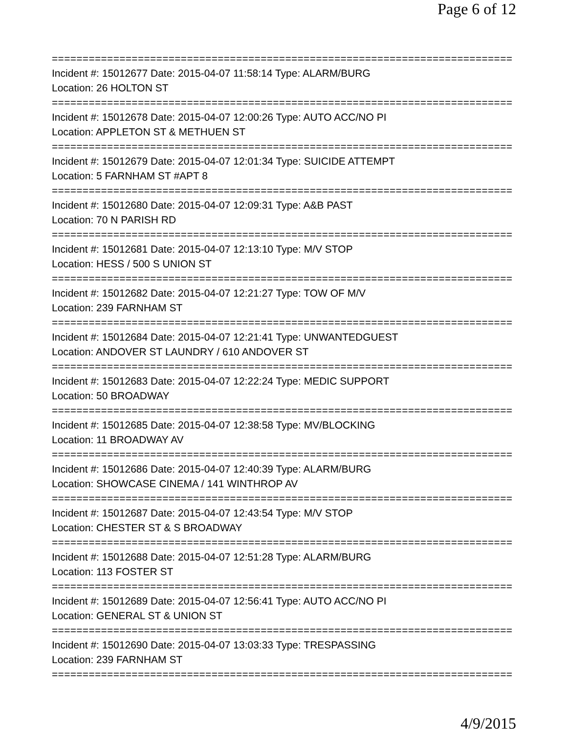Page 6 of 12
===========================================================================
Incident #: 15012677 Date: 2015-04-07 11:58:14 Type: ALARM/BURG
Location: 26 HOLTON ST
===========================================================================
Incident #: 15012678 Date: 2015-04-07 12:00:26 Type: AUTO ACC/NO PI
Location: APPLETON ST & METHUEN ST
===========================================================================
Incident #: 15012679 Date: 2015-04-07 12:01:34 Type: SUICIDE ATTEMPT
Location: 5 FARNHAM ST #APT 8
===========================================================================
Incident #: 15012680 Date: 2015-04-07 12:09:31 Type: A&B PAST
Location: 70 N PARISH RD
===========================================================================
Incident #: 15012681 Date: 2015-04-07 12:13:10 Type: M/V STOP
Location: HESS / 500 S UNION ST
===========================================================================
Incident #: 15012682 Date: 2015-04-07 12:21:27 Type: TOW OF M/V
Location: 239 FARNHAM ST
===========================================================================
Incident #: 15012684 Date: 2015-04-07 12:21:41 Type: UNWANTEDGUEST
Location: ANDOVER ST LAUNDRY / 610 ANDOVER ST
===========================================================================
Incident #: 15012683 Date: 2015-04-07 12:22:24 Type: MEDIC SUPPORT
Location: 50 BROADWAY
===========================================================================
Incident #: 15012685 Date: 2015-04-07 12:38:58 Type: MV/BLOCKING
Location: 11 BROADWAY AV
===========================================================================
Incident #: 15012686 Date: 2015-04-07 12:40:39 Type: ALARM/BURG
Location: SHOWCASE CINEMA / 141 WINTHROP AV
===========================================================================
Incident #: 15012687 Date: 2015-04-07 12:43:54 Type: M/V STOP
Location: CHESTER ST & S BROADWAY
===========================================================================
Incident #: 15012688 Date: 2015-04-07 12:51:28 Type: ALARM/BURG
Location: 113 FOSTER ST
===========================================================================
Incident #: 15012689 Date: 2015-04-07 12:56:41 Type: AUTO ACC/NO PI
Location: GENERAL ST & UNION ST
===========================================================================
Incident #: 15012690 Date: 2015-04-07 13:03:33 Type: TRESPASSING
Location: 239 FARNHAM ST
===========================================================================
4/9/2015